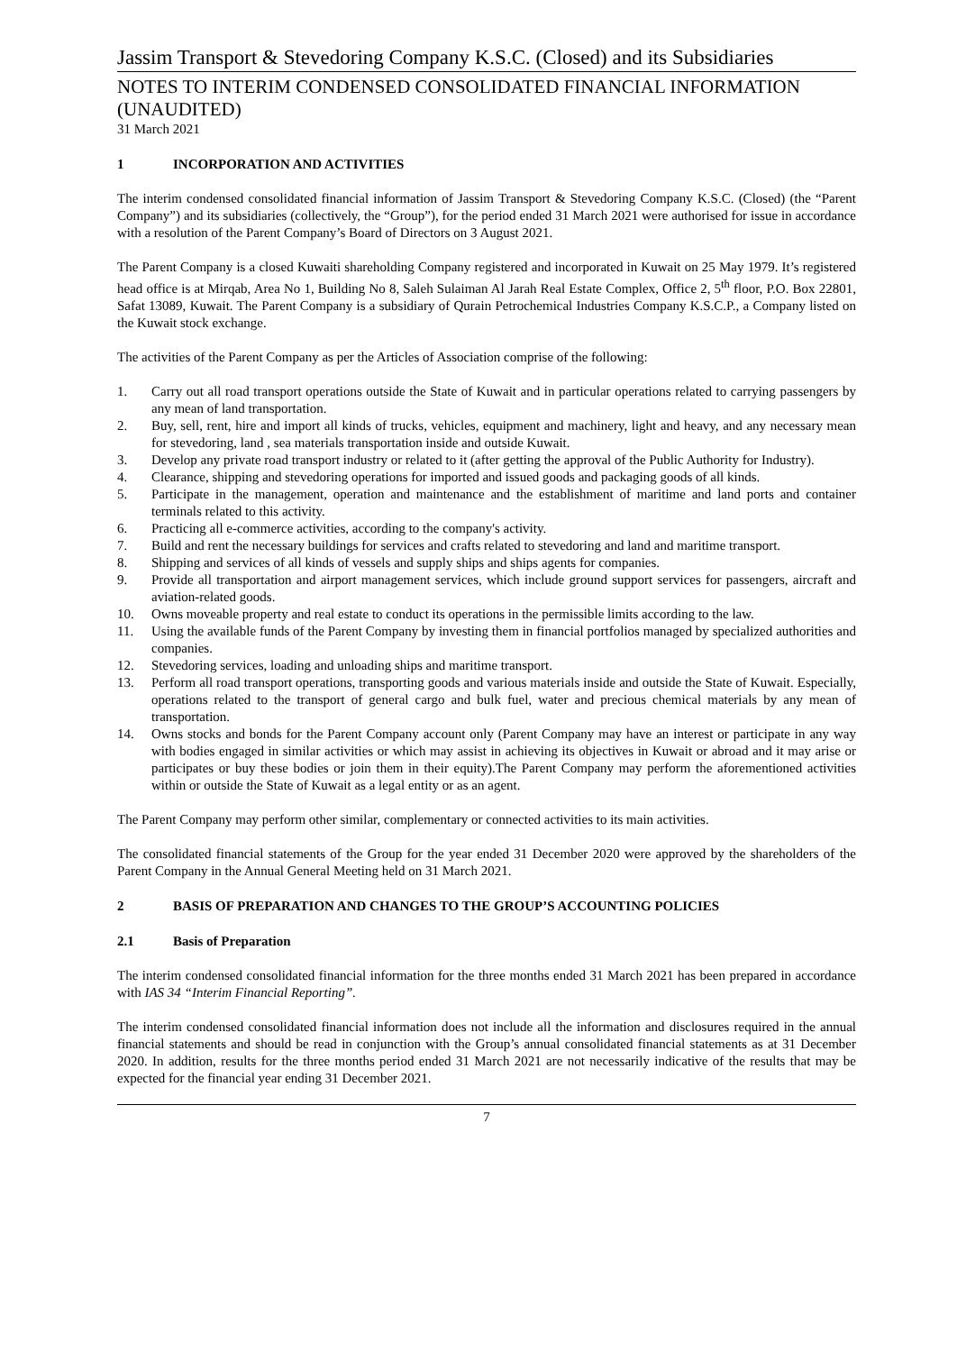Jassim Transport & Stevedoring Company K.S.C. (Closed) and its Subsidiaries
NOTES TO INTERIM CONDENSED CONSOLIDATED FINANCIAL INFORMATION (UNAUDITED)
31 March 2021
1 INCORPORATION AND ACTIVITIES
The interim condensed consolidated financial information of Jassim Transport & Stevedoring Company K.S.C. (Closed) (the “Parent Company”) and its subsidiaries (collectively, the “Group”), for the period ended 31 March 2021 were authorised for issue in accordance with a resolution of the Parent Company’s Board of Directors on 3 August 2021.
The Parent Company is a closed Kuwaiti shareholding Company registered and incorporated in Kuwait on 25 May 1979. It’s registered head office is at Mirqab, Area No 1, Building No 8, Saleh Sulaiman Al Jarah Real Estate Complex, Office 2, 5<sup>th</sup> floor, P.O. Box 22801, Safat 13089, Kuwait. The Parent Company is a subsidiary of Qurain Petrochemical Industries Company K.S.C.P., a Company listed on the Kuwait stock exchange.
The activities of the Parent Company as per the Articles of Association comprise of the following:
1. Carry out all road transport operations outside the State of Kuwait and in particular operations related to carrying passengers by any mean of land transportation.
2. Buy, sell, rent, hire and import all kinds of trucks, vehicles, equipment and machinery, light and heavy, and any necessary mean for stevedoring, land , sea materials transportation inside and outside Kuwait.
3. Develop any private road transport industry or related to it (after getting the approval of the Public Authority for Industry).
4. Clearance, shipping and stevedoring operations for imported and issued goods and packaging goods of all kinds.
5. Participate in the management, operation and maintenance and the establishment of maritime and land ports and container terminals related to this activity.
6. Practicing all e-commerce activities, according to the company's activity.
7. Build and rent the necessary buildings for services and crafts related to stevedoring and land and maritime transport.
8. Shipping and services of all kinds of vessels and supply ships and ships agents for companies.
9. Provide all transportation and airport management services, which include ground support services for passengers, aircraft and aviation-related goods.
10. Owns moveable property and real estate to conduct its operations in the permissible limits according to the law.
11. Using the available funds of the Parent Company by investing them in financial portfolios managed by specialized authorities and companies.
12. Stevedoring services, loading and unloading ships and maritime transport.
13. Perform all road transport operations, transporting goods and various materials inside and outside the State of Kuwait. Especially, operations related to the transport of general cargo and bulk fuel, water and precious chemical materials by any mean of transportation.
14. Owns stocks and bonds for the Parent Company account only (Parent Company may have an interest or participate in any way with bodies engaged in similar activities or which may assist in achieving its objectives in Kuwait or abroad and it may arise or participates or buy these bodies or join them in their equity).The Parent Company may perform the aforementioned activities within or outside the State of Kuwait as a legal entity or as an agent.
The Parent Company may perform other similar, complementary or connected activities to its main activities.
The consolidated financial statements of the Group for the year ended 31 December 2020 were approved by the shareholders of the Parent Company in the Annual General Meeting held on 31 March 2021.
2 BASIS OF PREPARATION AND CHANGES TO THE GROUP’S ACCOUNTING POLICIES
2.1 Basis of Preparation
The interim condensed consolidated financial information for the three months ended 31 March 2021 has been prepared in accordance with IAS 34 “Interim Financial Reporting”.
The interim condensed consolidated financial information does not include all the information and disclosures required in the annual financial statements and should be read in conjunction with the Group’s annual consolidated financial statements as at 31 December 2020. In addition, results for the three months period ended 31 March 2021 are not necessarily indicative of the results that may be expected for the financial year ending 31 December 2021.
7